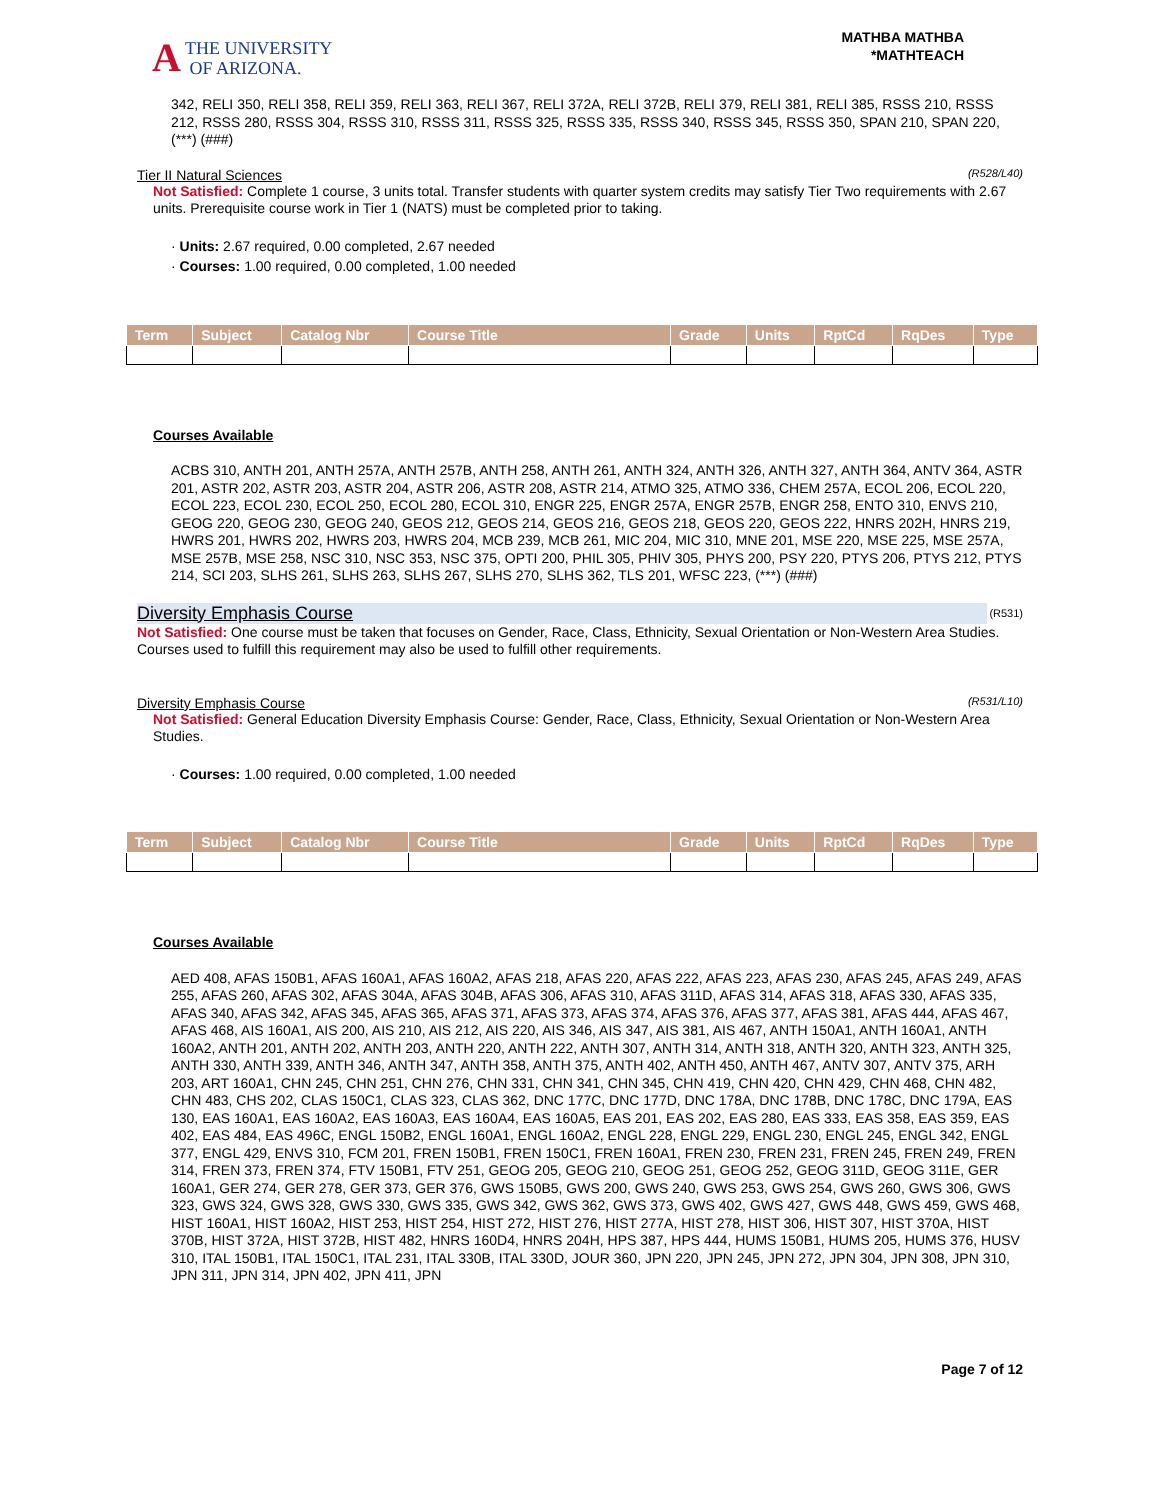A THE UNIVERSITY
OF ARIZONA.
MATHBA MATHBA
*MATHTEACH
342, RELI 350, RELI 358, RELI 359, RELI 363, RELI 367, RELI 372A, RELI 372B, RELI 379, RELI 381, RELI 385, RSSS 210, RSSS 212, RSSS 280, RSSS 304, RSSS 310, RSSS 311, RSSS 325, RSSS 335, RSSS 340, RSSS 345, RSSS 350, SPAN 210, SPAN 220, (***) (###)
Tier II Natural Sciences (R528/L40)
Not Satisfied: Complete 1 course, 3 units total. Transfer students with quarter system credits may satisfy Tier Two requirements with 2.67 units. Prerequisite course work in Tier 1 (NATS) must be completed prior to taking.
· Units: 2.67 required, 0.00 completed, 2.67 needed
· Courses: 1.00 required, 0.00 completed, 1.00 needed
| Term | Subject | Catalog Nbr | Course Title | Grade | Units | RptCd | RqDes | Type |
| --- | --- | --- | --- | --- | --- | --- | --- | --- |
Courses Available
ACBS 310, ANTH 201, ANTH 257A, ANTH 257B, ANTH 258, ANTH 261, ANTH 324, ANTH 326, ANTH 327, ANTH 364, ANTV 364, ASTR 201, ASTR 202, ASTR 203, ASTR 204, ASTR 206, ASTR 208, ASTR 214, ATMO 325, ATMO 336, CHEM 257A, ECOL 206, ECOL 220, ECOL 223, ECOL 230, ECOL 250, ECOL 280, ECOL 310, ENGR 225, ENGR 257A, ENGR 257B, ENGR 258, ENTO 310, ENVS 210, GEOG 220, GEOG 230, GEOG 240, GEOS 212, GEOS 214, GEOS 216, GEOS 218, GEOS 220, GEOS 222, HNRS 202H, HNRS 219, HWRS 201, HWRS 202, HWRS 203, HWRS 204, MCB 239, MCB 261, MIC 204, MIC 310, MNE 201, MSE 220, MSE 225, MSE 257A, MSE 257B, MSE 258, NSC 310, NSC 353, NSC 375, OPTI 200, PHIL 305, PHIV 305, PHYS 200, PSY 220, PTYS 206, PTYS 212, PTYS 214, SCI 203, SLHS 261, SLHS 263, SLHS 267, SLHS 270, SLHS 362, TLS 201, WFSC 223, (***) (###)
Diversity Emphasis Course (R531)
Not Satisfied: One course must be taken that focuses on Gender, Race, Class, Ethnicity, Sexual Orientation or Non-Western Area Studies.
Courses used to fulfill this requirement may also be used to fulfill other requirements.
Diversity Emphasis Course (R531/L10)
Not Satisfied: General Education Diversity Emphasis Course: Gender, Race, Class, Ethnicity, Sexual Orientation or Non-Western Area Studies.
· Courses: 1.00 required, 0.00 completed, 1.00 needed
| Term | Subject | Catalog Nbr | Course Title | Grade | Units | RptCd | RqDes | Type |
| --- | --- | --- | --- | --- | --- | --- | --- | --- |
Courses Available
AED 408, AFAS 150B1, AFAS 160A1, AFAS 160A2, AFAS 218, AFAS 220, AFAS 222, AFAS 223, AFAS 230, AFAS 245, AFAS 249, AFAS 255, AFAS 260, AFAS 302, AFAS 304A, AFAS 304B, AFAS 306, AFAS 310, AFAS 311D, AFAS 314, AFAS 318, AFAS 330, AFAS 335, AFAS 340, AFAS 342, AFAS 345, AFAS 365, AFAS 371, AFAS 373, AFAS 374, AFAS 376, AFAS 377, AFAS 381, AFAS 444, AFAS 467, AFAS 468, AIS 160A1, AIS 200, AIS 210, AIS 212, AIS 220, AIS 346, AIS 347, AIS 381, AIS 467, ANTH 150A1, ANTH 160A1, ANTH 160A2, ANTH 201, ANTH 202, ANTH 203, ANTH 220, ANTH 222, ANTH 307, ANTH 314, ANTH 318, ANTH 320, ANTH 323, ANTH 325, ANTH 330, ANTH 339, ANTH 346, ANTH 347, ANTH 358, ANTH 375, ANTH 402, ANTH 450, ANTH 467, ANTV 307, ANTV 375, ARH 203, ART 160A1, CHN 245, CHN 251, CHN 276, CHN 331, CHN 341, CHN 345, CHN 419, CHN 420, CHN 429, CHN 468, CHN 482, CHN 483, CHS 202, CLAS 150C1, CLAS 323, CLAS 362, DNC 177C, DNC 177D, DNC 178A, DNC 178B, DNC 178C, DNC 179A, EAS 130, EAS 160A1, EAS 160A2, EAS 160A3, EAS 160A4, EAS 160A5, EAS 201, EAS 202, EAS 280, EAS 333, EAS 358, EAS 359, EAS 402, EAS 484, EAS 496C, ENGL 150B2, ENGL 160A1, ENGL 160A2, ENGL 228, ENGL 229, ENGL 230, ENGL 245, ENGL 342, ENGL 377, ENGL 429, ENVS 310, FCM 201, FREN 150B1, FREN 150C1, FREN 160A1, FREN 230, FREN 231, FREN 245, FREN 249, FREN 314, FREN 373, FREN 374, FTV 150B1, FTV 251, GEOG 205, GEOG 210, GEOG 251, GEOG 252, GEOG 311D, GEOG 311E, GER 160A1, GER 274, GER 278, GER 373, GER 376, GWS 150B5, GWS 200, GWS 240, GWS 253, GWS 254, GWS 260, GWS 306, GWS 323, GWS 324, GWS 328, GWS 330, GWS 335, GWS 342, GWS 362, GWS 373, GWS 402, GWS 427, GWS 448, GWS 459, GWS 468, HIST 160A1, HIST 160A2, HIST 253, HIST 254, HIST 272, HIST 276, HIST 277A, HIST 278, HIST 306, HIST 307, HIST 370A, HIST 370B, HIST 372A, HIST 372B, HIST 482, HNRS 160D4, HNRS 204H, HPS 387, HPS 444, HUMS 150B1, HUMS 205, HUMS 376, HUSV 310, ITAL 150B1, ITAL 150C1, ITAL 231, ITAL 330B, ITAL 330D, JOUR 360, JPN 220, JPN 245, JPN 272, JPN 304, JPN 308, JPN 310, JPN 311, JPN 314, JPN 402, JPN 411, JPN
Page 7 of 12